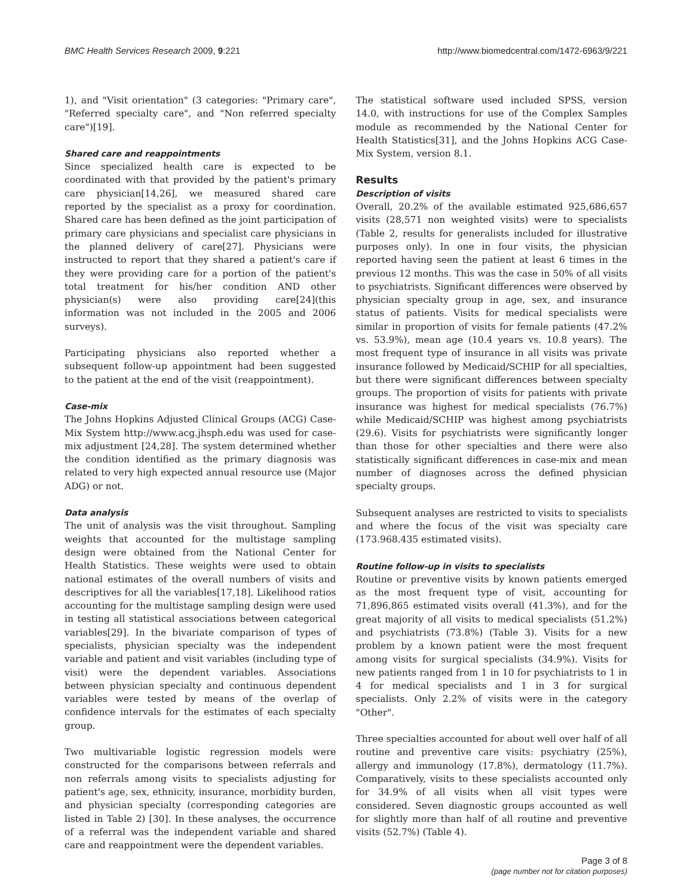BMC Health Services Research 2009, 9:221 http://www.biomedcentral.com/1472-6963/9/221
1), and "Visit orientation" (3 categories: "Primary care", "Referred specialty care", and "Non referred specialty care")[19].
Shared care and reappointments
Since specialized health care is expected to be coordinated with that provided by the patient's primary care physician[14,26], we measured shared care reported by the specialist as a proxy for coordination. Shared care has been defined as the joint participation of primary care physicians and specialist care physicians in the planned delivery of care[27]. Physicians were instructed to report that they shared a patient's care if they were providing care for a portion of the patient's total treatment for his/her condition AND other physician(s) were also providing care[24](this information was not included in the 2005 and 2006 surveys).
Participating physicians also reported whether a subsequent follow-up appointment had been suggested to the patient at the end of the visit (reappointment).
Case-mix
The Johns Hopkins Adjusted Clinical Groups (ACG) Case-Mix System http://www.acg.jhsph.edu was used for case-mix adjustment [24,28]. The system determined whether the condition identified as the primary diagnosis was related to very high expected annual resource use (Major ADG) or not.
Data analysis
The unit of analysis was the visit throughout. Sampling weights that accounted for the multistage sampling design were obtained from the National Center for Health Statistics. These weights were used to obtain national estimates of the overall numbers of visits and descriptives for all the variables[17,18]. Likelihood ratios accounting for the multistage sampling design were used in testing all statistical associations between categorical variables[29]. In the bivariate comparison of types of specialists, physician specialty was the independent variable and patient and visit variables (including type of visit) were the dependent variables. Associations between physician specialty and continuous dependent variables were tested by means of the overlap of confidence intervals for the estimates of each specialty group.
Two multivariable logistic regression models were constructed for the comparisons between referrals and non referrals among visits to specialists adjusting for patient's age, sex, ethnicity, insurance, morbidity burden, and physician specialty (corresponding categories are listed in Table 2) [30]. In these analyses, the occurrence of a referral was the independent variable and shared care and reappointment were the dependent variables.
The statistical software used included SPSS, version 14.0, with instructions for use of the Complex Samples module as recommended by the National Center for Health Statistics[31], and the Johns Hopkins ACG Case-Mix System, version 8.1.
Results
Description of visits
Overall, 20.2% of the available estimated 925,686,657 visits (28,571 non weighted visits) were to specialists (Table 2, results for generalists included for illustrative purposes only). In one in four visits, the physician reported having seen the patient at least 6 times in the previous 12 months. This was the case in 50% of all visits to psychiatrists. Significant differences were observed by physician specialty group in age, sex, and insurance status of patients. Visits for medical specialists were similar in proportion of visits for female patients (47.2% vs. 53.9%), mean age (10.4 years vs. 10.8 years). The most frequent type of insurance in all visits was private insurance followed by Medicaid/SCHIP for all specialties, but there were significant differences between specialty groups. The proportion of visits for patients with private insurance was highest for medical specialists (76.7%) while Medicaid/SCHIP was highest among psychiatrists (29.6). Visits for psychiatrists were significantly longer than those for other specialties and there were also statistically significant differences in case-mix and mean number of diagnoses across the defined physician specialty groups.
Subsequent analyses are restricted to visits to specialists and where the focus of the visit was specialty care (173.968.435 estimated visits).
Routine follow-up in visits to specialists
Routine or preventive visits by known patients emerged as the most frequent type of visit, accounting for 71,896,865 estimated visits overall (41.3%), and for the great majority of all visits to medical specialists (51.2%) and psychiatrists (73.8%) (Table 3). Visits for a new problem by a known patient were the most frequent among visits for surgical specialists (34.9%). Visits for new patients ranged from 1 in 10 for psychiatrists to 1 in 4 for medical specialists and 1 in 3 for surgical specialists. Only 2.2% of visits were in the category "Other".
Three specialties accounted for about well over half of all routine and preventive care visits: psychiatry (25%), allergy and immunology (17.8%), dermatology (11.7%). Comparatively, visits to these specialists accounted only for 34.9% of all visits when all visit types were considered. Seven diagnostic groups accounted as well for slightly more than half of all routine and preventive visits (52.7%) (Table 4).
Page 3 of 8
(page number not for citation purposes)